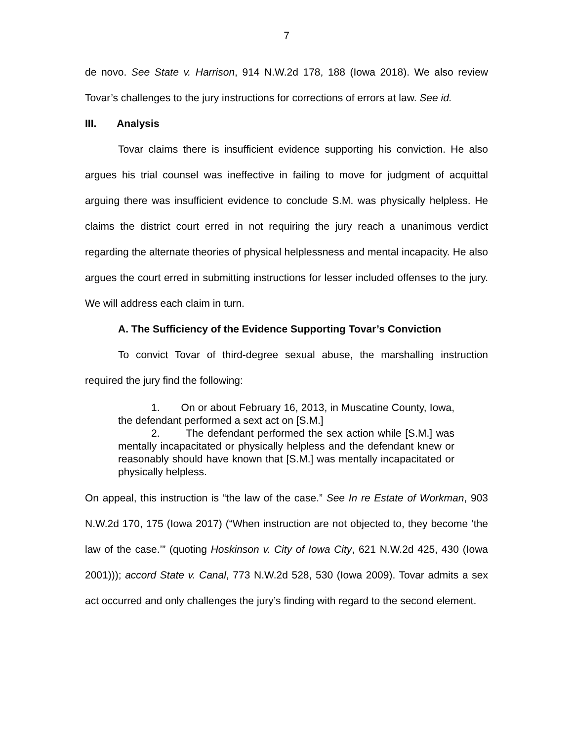7
de novo. See State v. Harrison, 914 N.W.2d 178, 188 (Iowa 2018). We also review Tovar’s challenges to the jury instructions for corrections of errors at law. See id.
III. Analysis
Tovar claims there is insufficient evidence supporting his conviction. He also argues his trial counsel was ineffective in failing to move for judgment of acquittal arguing there was insufficient evidence to conclude S.M. was physically helpless. He claims the district court erred in not requiring the jury reach a unanimous verdict regarding the alternate theories of physical helplessness and mental incapacity. He also argues the court erred in submitting instructions for lesser included offenses to the jury. We will address each claim in turn.
A. The Sufficiency of the Evidence Supporting Tovar’s Conviction
To convict Tovar of third-degree sexual abuse, the marshalling instruction required the jury find the following:
1. On or about February 16, 2013, in Muscatine County, Iowa, the defendant performed a sext act on [S.M.]
2. The defendant performed the sex action while [S.M.] was mentally incapacitated or physically helpless and the defendant knew or reasonably should have known that [S.M.] was mentally incapacitated or physically helpless.
On appeal, this instruction is “the law of the case.” See In re Estate of Workman, 903 N.W.2d 170, 175 (Iowa 2017) (“When instruction are not objected to, they become ‘the law of the case.’” (quoting Hoskinson v. City of Iowa City, 621 N.W.2d 425, 430 (Iowa 2001))); accord State v. Canal, 773 N.W.2d 528, 530 (Iowa 2009). Tovar admits a sex act occurred and only challenges the jury’s finding with regard to the second element.